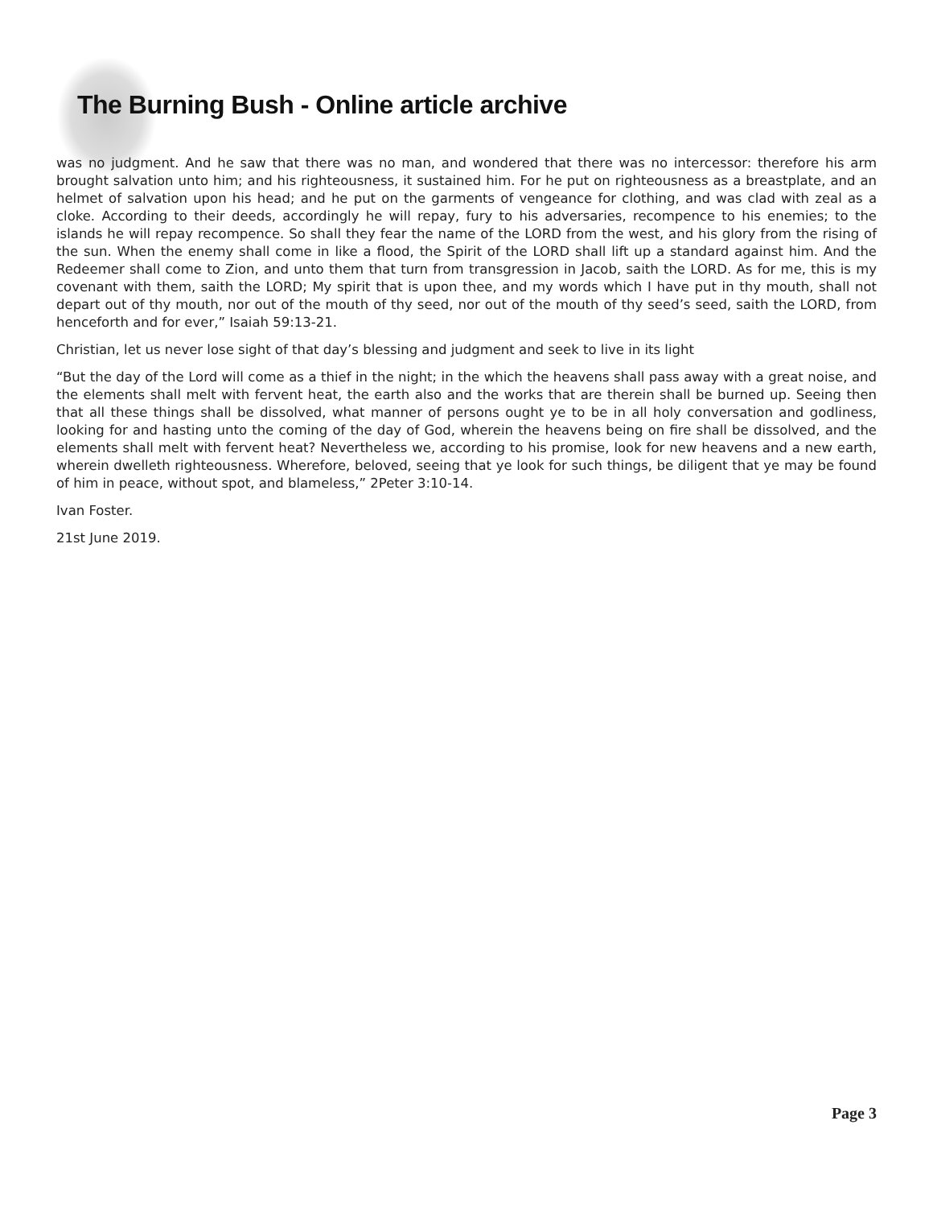The Burning Bush - Online article archive
was no judgment. And he saw that there was no man, and wondered that there was no intercessor: therefore his arm brought salvation unto him; and his righteousness, it sustained him. For he put on righteousness as a breastplate, and an helmet of salvation upon his head; and he put on the garments of vengeance for clothing, and was clad with zeal as a cloke. According to their deeds, accordingly he will repay, fury to his adversaries, recompence to his enemies; to the islands he will repay recompence. So shall they fear the name of the LORD from the west, and his glory from the rising of the sun. When the enemy shall come in like a flood, the Spirit of the LORD shall lift up a standard against him. And the Redeemer shall come to Zion, and unto them that turn from transgression in Jacob, saith the LORD. As for me, this is my covenant with them, saith the LORD; My spirit that is upon thee, and my words which I have put in thy mouth, shall not depart out of thy mouth, nor out of the mouth of thy seed, nor out of the mouth of thy seed’s seed, saith the LORD, from henceforth and for ever,” Isaiah 59:13-21.
Christian, let us never lose sight of that day’s blessing and judgment and seek to live in its light
“But the day of the Lord will come as a thief in the night; in the which the heavens shall pass away with a great noise, and the elements shall melt with fervent heat, the earth also and the works that are therein shall be burned up. Seeing then that all these things shall be dissolved, what manner of persons ought ye to be in all holy conversation and godliness, looking for and hasting unto the coming of the day of God, wherein the heavens being on fire shall be dissolved, and the elements shall melt with fervent heat? Nevertheless we, according to his promise, look for new heavens and a new earth, wherein dwelleth righteousness. Wherefore, beloved, seeing that ye look for such things, be diligent that ye may be found of him in peace, without spot, and blameless,” 2Peter 3:10-14.
Ivan Foster.
21st June 2019.
Page 3